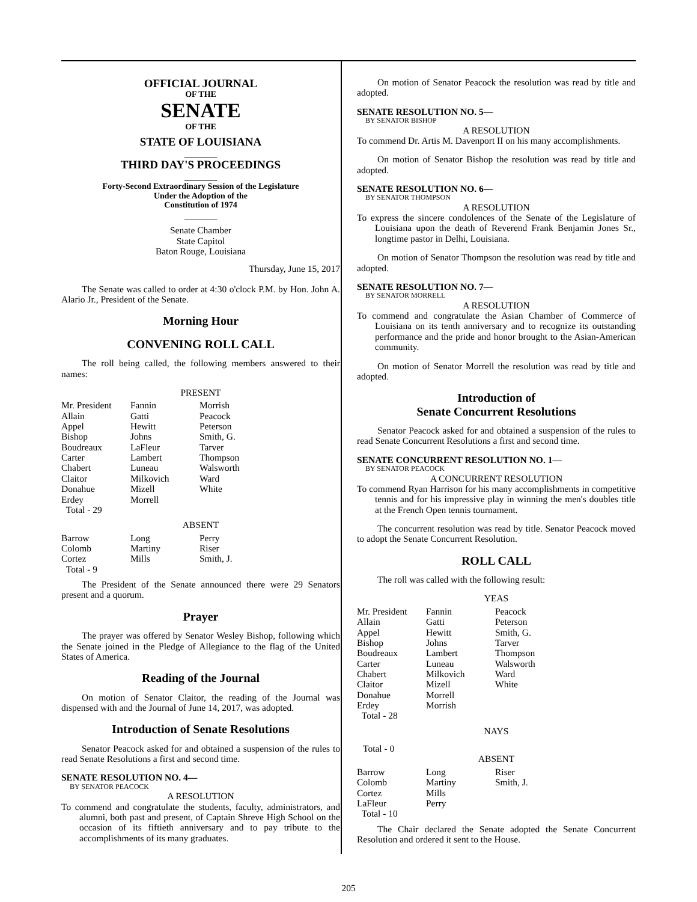OFFICIAL JOURNAL
OF THE
SENATE
OF THE
STATE OF LOUISIANA
_______
THIRD DAY'S PROCEEDINGS
_______
Forty-Second Extraordinary Session of the Legislature
Under the Adoption of the
Constitution of 1974
_______
Senate Chamber
State Capitol
Baton Rouge, Louisiana
Thursday, June 15, 2017
The Senate was called to order at 4:30 o'clock P.M. by Hon. John A. Alario Jr., President of the Senate.
Morning Hour
CONVENING ROLL CALL
The roll being called, the following members answered to their names:
PRESENT
| Mr. President Allain Appel Bishop Boudreaux Carter Chabert Claitor Donahue Erdey Total - 29 | Fannin Gatti Hewitt Johns LaFleur Lambert Luneau Milkovich Mizell Morrell | Morrish Peacock Peterson Smith, G. Tarver Thompson Walsworth Ward White |
ABSENT
| Barrow Colomb Cortez Total - 9 | Long Martiny Mills | Perry Riser Smith, J. |
The President of the Senate announced there were 29 Senators present and a quorum.
Prayer
The prayer was offered by Senator Wesley Bishop, following which the Senate joined in the Pledge of Allegiance to the flag of the United States of America.
Reading of the Journal
On motion of Senator Claitor, the reading of the Journal was dispensed with and the Journal of June 14, 2017, was adopted.
Introduction of Senate Resolutions
Senator Peacock asked for and obtained a suspension of the rules to read Senate Resolutions a first and second time.
SENATE RESOLUTION NO. 4—
BY SENATOR PEACOCK
A RESOLUTION
To commend and congratulate the students, faculty, administrators, and alumni, both past and present, of Captain Shreve High School on the occasion of its fiftieth anniversary and to pay tribute to the accomplishments of its many graduates.
On motion of Senator Peacock the resolution was read by title and adopted.
SENATE RESOLUTION NO. 5—
BY SENATOR BISHOP
A RESOLUTION
To commend Dr. Artis M. Davenport II on his many accomplishments.
On motion of Senator Bishop the resolution was read by title and adopted.
SENATE RESOLUTION NO. 6—
BY SENATOR THOMPSON
A RESOLUTION
To express the sincere condolences of the Senate of the Legislature of Louisiana upon the death of Reverend Frank Benjamin Jones Sr., longtime pastor in Delhi, Louisiana.
On motion of Senator Thompson the resolution was read by title and adopted.
SENATE RESOLUTION NO. 7—
BY SENATOR MORRELL
A RESOLUTION
To commend and congratulate the Asian Chamber of Commerce of Louisiana on its tenth anniversary and to recognize its outstanding performance and the pride and honor brought to the Asian-American community.
On motion of Senator Morrell the resolution was read by title and adopted.
Introduction of
Senate Concurrent Resolutions
Senator Peacock asked for and obtained a suspension of the rules to read Senate Concurrent Resolutions a first and second time.
SENATE CONCURRENT RESOLUTION NO. 1—
BY SENATOR PEACOCK
A CONCURRENT RESOLUTION
To commend Ryan Harrison for his many accomplishments in competitive tennis and for his impressive play in winning the men's doubles title at the French Open tennis tournament.
The concurrent resolution was read by title. Senator Peacock moved to adopt the Senate Concurrent Resolution.
ROLL CALL
The roll was called with the following result:
YEAS
| Mr. President Allain Appel Bishop Boudreaux Carter Chabert Claitor Donahue Erdey Total - 28 | Fannin Gatti Hewitt Johns Lambert Luneau Milkovich Mizell Morrell Morrish | Peacock Peterson Smith, G. Tarver Thompson Walsworth Ward White |
NAYS
Total - 0
ABSENT
| Barrow Colomb Cortez LaFleur Total - 10 | Long Martiny Mills Perry | Riser Smith, J. |
The Chair declared the Senate adopted the Senate Concurrent Resolution and ordered it sent to the House.
205